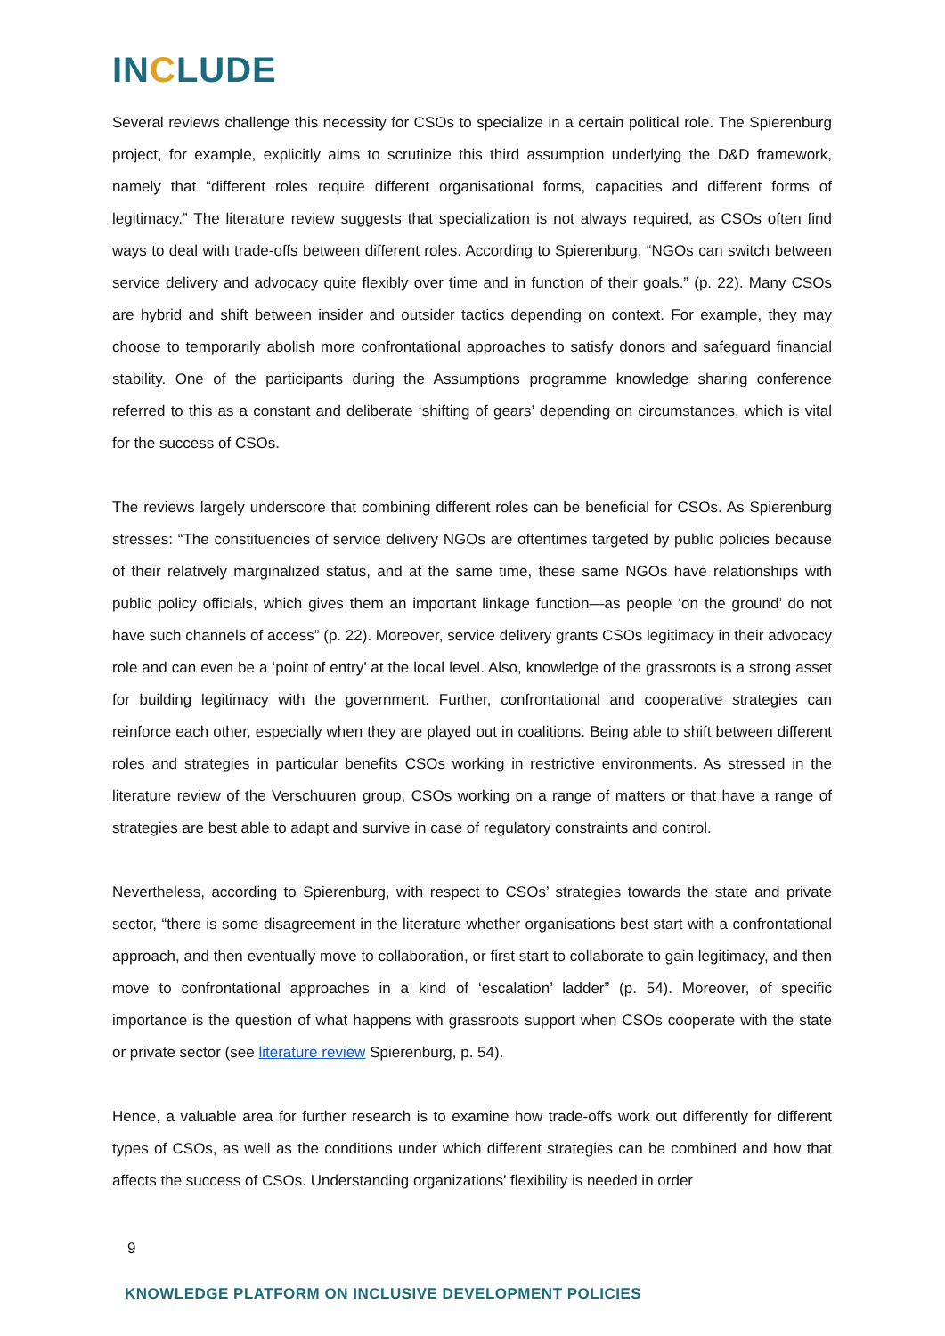INCLUDE
Several reviews challenge this necessity for CSOs to specialize in a certain political role. The Spierenburg project, for example, explicitly aims to scrutinize this third assumption underlying the D&D framework, namely that “different roles require different organisational forms, capacities and different forms of legitimacy.” The literature review suggests that specialization is not always required, as CSOs often find ways to deal with trade-offs between different roles. According to Spierenburg, “NGOs can switch between service delivery and advocacy quite flexibly over time and in function of their goals.” (p. 22). Many CSOs are hybrid and shift between insider and outsider tactics depending on context. For example, they may choose to temporarily abolish more confrontational approaches to satisfy donors and safeguard financial stability. One of the participants during the Assumptions programme knowledge sharing conference referred to this as a constant and deliberate ‘shifting of gears’ depending on circumstances, which is vital for the success of CSOs.
The reviews largely underscore that combining different roles can be beneficial for CSOs. As Spierenburg stresses: “The constituencies of service delivery NGOs are oftentimes targeted by public policies because of their relatively marginalized status, and at the same time, these same NGOs have relationships with public policy officials, which gives them an important linkage function—as people ‘on the ground’ do not have such channels of access” (p. 22). Moreover, service delivery grants CSOs legitimacy in their advocacy role and can even be a ‘point of entry’ at the local level. Also, knowledge of the grassroots is a strong asset for building legitimacy with the government. Further, confrontational and cooperative strategies can reinforce each other, especially when they are played out in coalitions. Being able to shift between different roles and strategies in particular benefits CSOs working in restrictive environments. As stressed in the literature review of the Verschuuren group, CSOs working on a range of matters or that have a range of strategies are best able to adapt and survive in case of regulatory constraints and control.
Nevertheless, according to Spierenburg, with respect to CSOs’ strategies towards the state and private sector, “there is some disagreement in the literature whether organisations best start with a confrontational approach, and then eventually move to collaboration, or first start to collaborate to gain legitimacy, and then move to confrontational approaches in a kind of ‘escalation’ ladder” (p. 54). Moreover, of specific importance is the question of what happens with grassroots support when CSOs cooperate with the state or private sector (see literature review Spierenburg, p. 54).
Hence, a valuable area for further research is to examine how trade-offs work out differently for different types of CSOs, as well as the conditions under which different strategies can be combined and how that affects the success of CSOs. Understanding organizations’ flexibility is needed in order
9
KNOWLEDGE PLATFORM ON INCLUSIVE DEVELOPMENT POLICIES